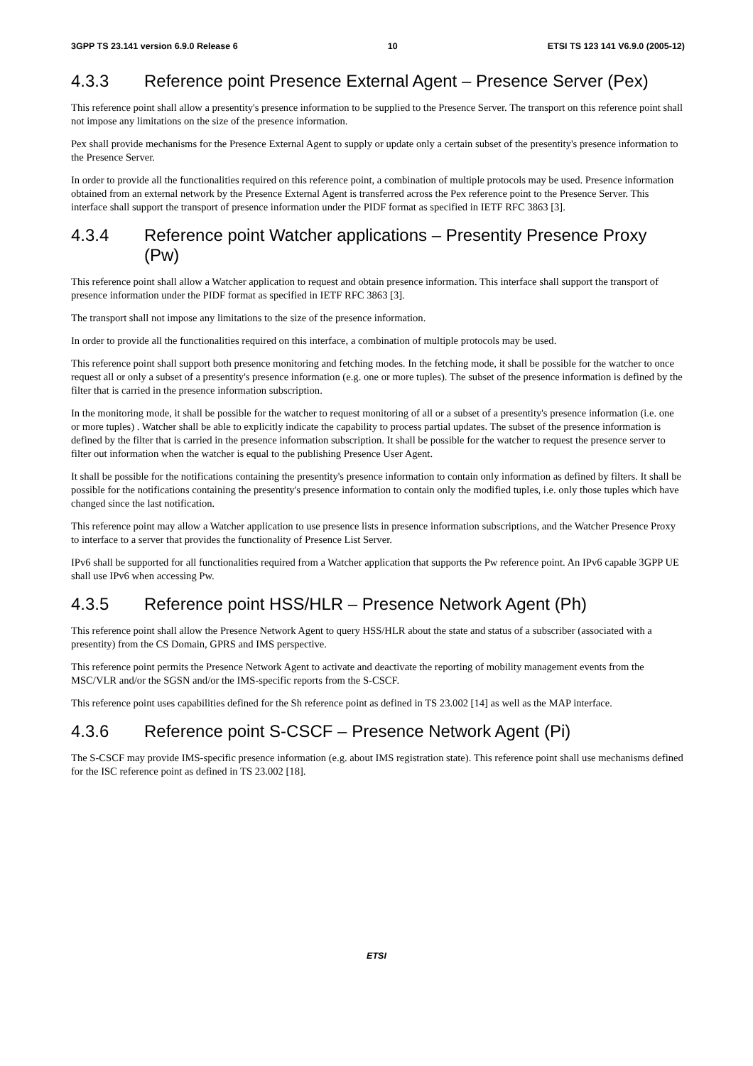3GPP TS 23.141 version 6.9.0 Release 6 10 ETSI TS 123 141 V6.9.0 (2005-12)
4.3.3 Reference point Presence External Agent – Presence Server (Pex)
This reference point shall allow a presentity's presence information to be supplied to the Presence Server. The transport on this reference point shall not impose any limitations on the size of the presence information.
Pex shall provide mechanisms for the Presence External Agent to supply or update only a certain subset of the presentity's presence information to the Presence Server.
In order to provide all the functionalities required on this reference point, a combination of multiple protocols may be used. Presence information obtained from an external network by the Presence External Agent is transferred across the Pex reference point to the Presence Server. This interface shall support the transport of presence information under the PIDF format as specified in IETF RFC 3863 [3].
4.3.4 Reference point Watcher applications – Presentity Presence Proxy (Pw)
This reference point shall allow a Watcher application to request and obtain presence information. This interface shall support the transport of presence information under the PIDF format as specified in IETF RFC 3863 [3].
The transport shall not impose any limitations to the size of the presence information.
In order to provide all the functionalities required on this interface, a combination of multiple protocols may be used.
This reference point shall support both presence monitoring and fetching modes. In the fetching mode, it shall be possible for the watcher to once request all or only a subset of a presentity's presence information (e.g. one or more tuples). The subset of the presence information is defined by the filter that is carried in the presence information subscription.
In the monitoring mode, it shall be possible for the watcher to request monitoring of all or a subset of a presentity's presence information (i.e. one or more tuples) . Watcher shall be able to explicitly indicate the capability to process partial updates. The subset of the presence information is defined by the filter that is carried in the presence information subscription. It shall be possible for the watcher to request the presence server to filter out information when the watcher is equal to the publishing Presence User Agent.
It shall be possible for the notifications containing the presentity's presence information to contain only information as defined by filters. It shall be possible for the notifications containing the presentity's presence information to contain only the modified tuples, i.e. only those tuples which have changed since the last notification.
This reference point may allow a Watcher application to use presence lists in presence information subscriptions, and the Watcher Presence Proxy to interface to a server that provides the functionality of Presence List Server.
IPv6 shall be supported for all functionalities required from a Watcher application that supports the Pw reference point. An IPv6 capable 3GPP UE shall use IPv6 when accessing Pw.
4.3.5 Reference point HSS/HLR – Presence Network Agent (Ph)
This reference point shall allow the Presence Network Agent to query HSS/HLR about the state and status of a subscriber (associated with a presentity) from the CS Domain, GPRS and IMS perspective.
This reference point permits the Presence Network Agent to activate and deactivate the reporting of mobility management events from the MSC/VLR and/or the SGSN and/or the IMS-specific reports from the S-CSCF.
This reference point uses capabilities defined for the Sh reference point as defined in TS 23.002 [14] as well as the MAP interface.
4.3.6 Reference point S-CSCF – Presence Network Agent (Pi)
The S-CSCF may provide IMS-specific presence information (e.g. about IMS registration state). This reference point shall use mechanisms defined for the ISC reference point as defined in TS 23.002 [18].
ETSI